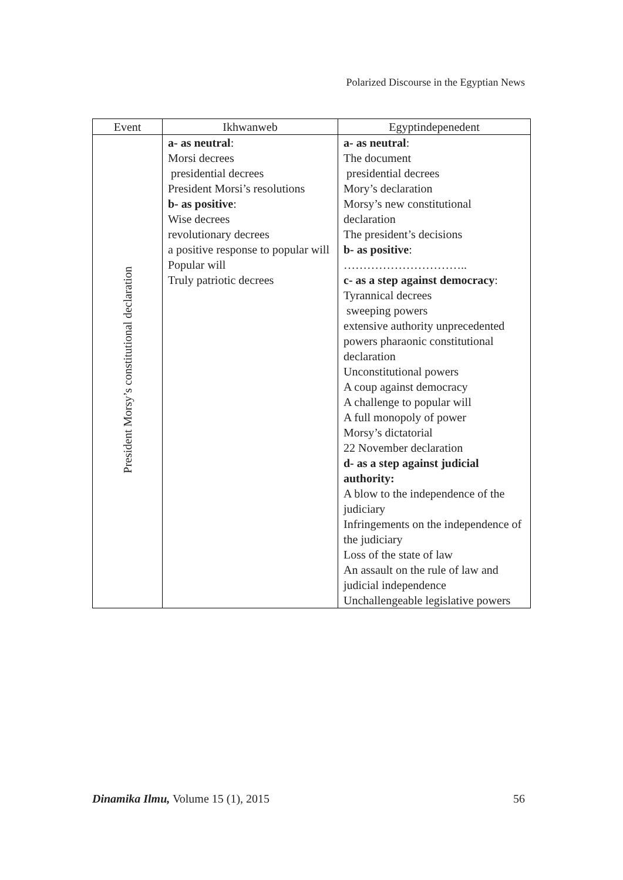Polarized Discourse in the Egyptian News
| Event | Ikhwanweb | Egyptindepenedent |
| --- | --- | --- |
| President Morsy’s constitutional declaration | a- as neutral : Morsi decrees presidential decrees President Morsi’s resolutions b- as positive : Wise decrees revolutionary decrees a positive response to popular will Popular will Truly patriotic decrees | a- as neutral : The document presidential decrees Mory’s declaration Morsy’s new constitutional declaration The president’s decisions b- as positive : ………………………….. c- as a step against democracy : Tyrannical decrees sweeping powers extensive authority unprecedented powers pharaonic constitutional declaration Unconstitutional powers A coup against democracy A challenge to popular will A full monopoly of power Morsy’s dictatorial 22 November declaration d- as a step against judicial authority: A blow to the independence of the judiciary Infringements on the independence of the judiciary Loss of the state of law An assault on the rule of law and judicial independence Unchallengeable legislative powers |
Dinamika Ilmu, Volume 15 (1), 2015 56